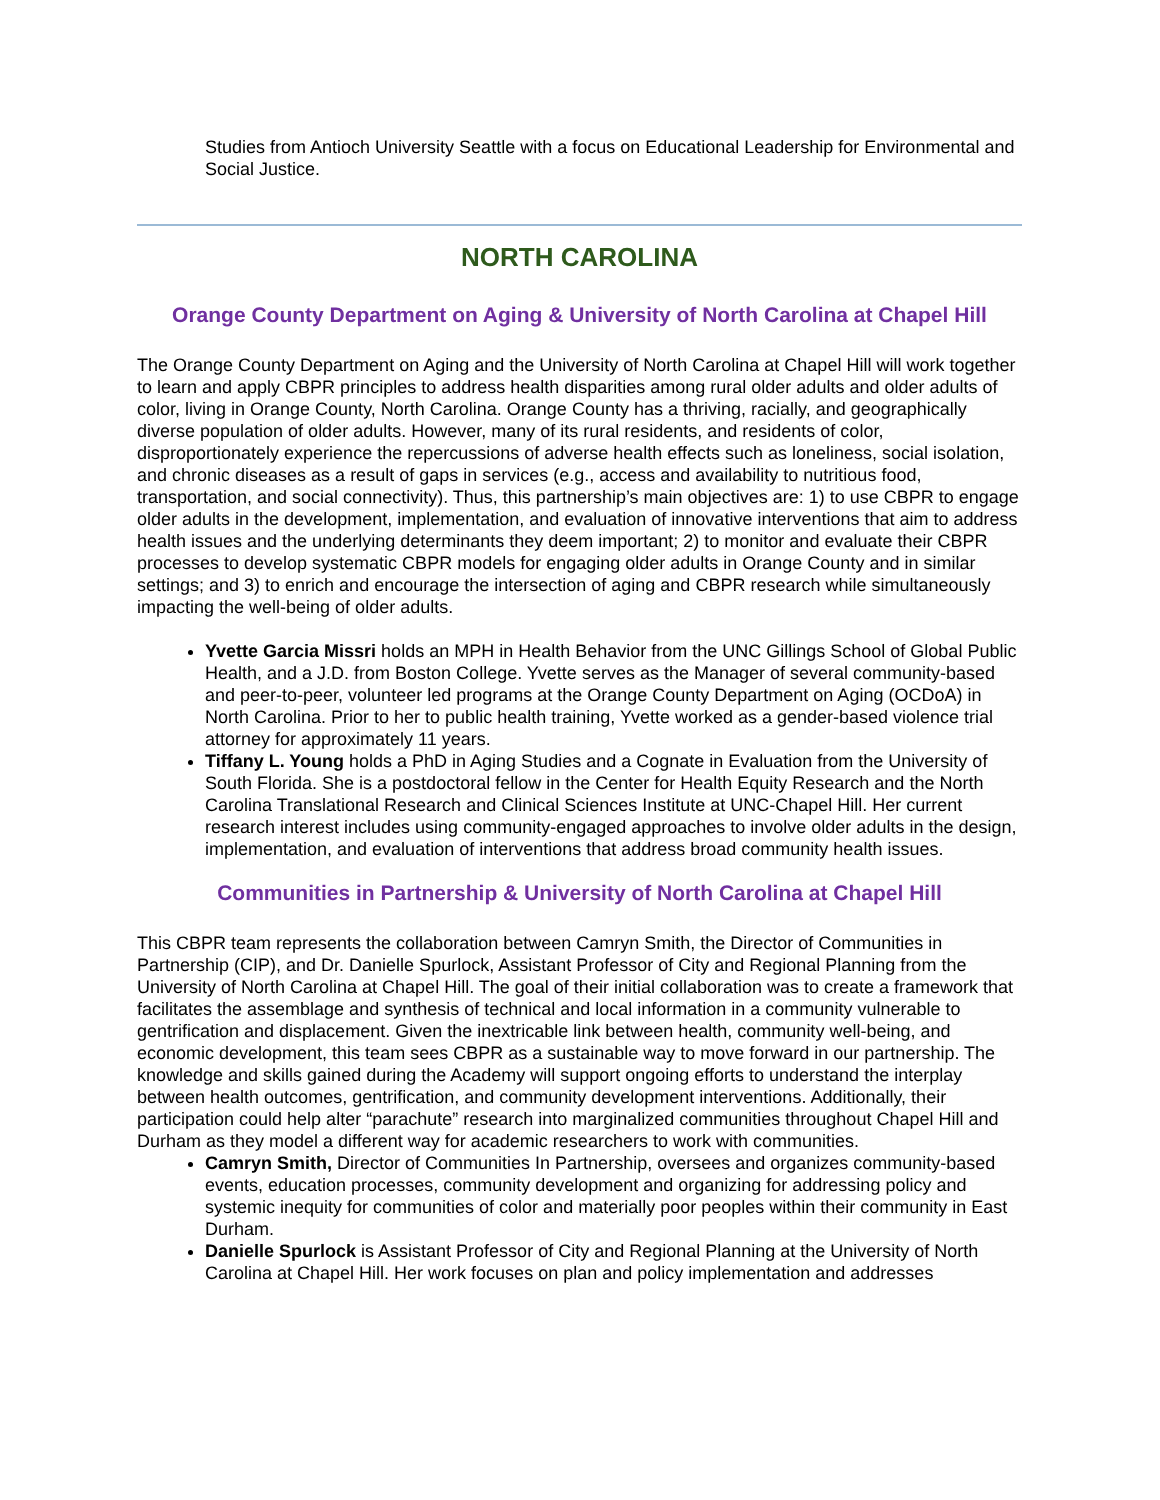Studies from Antioch University Seattle with a focus on Educational Leadership for Environmental and Social Justice.
NORTH CAROLINA
Orange County Department on Aging & University of North Carolina at Chapel Hill
The Orange County Department on Aging and the University of North Carolina at Chapel Hill will work together to learn and apply CBPR principles to address health disparities among rural older adults and older adults of color, living in Orange County, North Carolina. Orange County has a thriving, racially, and geographically diverse population of older adults. However, many of its rural residents, and residents of color, disproportionately experience the repercussions of adverse health effects such as loneliness, social isolation, and chronic diseases as a result of gaps in services (e.g., access and availability to nutritious food, transportation, and social connectivity). Thus, this partnership’s main objectives are: 1) to use CBPR to engage older adults in the development, implementation, and evaluation of innovative interventions that aim to address health issues and the underlying determinants they deem important; 2) to monitor and evaluate their CBPR processes to develop systematic CBPR models for engaging older adults in Orange County and in similar settings; and 3) to enrich and encourage the intersection of aging and CBPR research while simultaneously impacting the well-being of older adults.
Yvette Garcia Missri holds an MPH in Health Behavior from the UNC Gillings School of Global Public Health, and a J.D. from Boston College. Yvette serves as the Manager of several community-based and peer-to-peer, volunteer led programs at the Orange County Department on Aging (OCDoA) in North Carolina. Prior to her to public health training, Yvette worked as a gender-based violence trial attorney for approximately 11 years.
Tiffany L. Young holds a PhD in Aging Studies and a Cognate in Evaluation from the University of South Florida. She is a postdoctoral fellow in the Center for Health Equity Research and the North Carolina Translational Research and Clinical Sciences Institute at UNC-Chapel Hill. Her current research interest includes using community-engaged approaches to involve older adults in the design, implementation, and evaluation of interventions that address broad community health issues.
Communities in Partnership & University of North Carolina at Chapel Hill
This CBPR team represents the collaboration between Camryn Smith, the Director of Communities in Partnership (CIP), and Dr. Danielle Spurlock, Assistant Professor of City and Regional Planning from the University of North Carolina at Chapel Hill. The goal of their initial collaboration was to create a framework that facilitates the assemblage and synthesis of technical and local information in a community vulnerable to gentrification and displacement. Given the inextricable link between health, community well-being, and economic development, this team sees CBPR as a sustainable way to move forward in our partnership. The knowledge and skills gained during the Academy will support ongoing efforts to understand the interplay between health outcomes, gentrification, and community development interventions. Additionally, their participation could help alter “parachute” research into marginalized communities throughout Chapel Hill and Durham as they model a different way for academic researchers to work with communities.
Camryn Smith, Director of Communities In Partnership, oversees and organizes community-based events, education processes, community development and organizing for addressing policy and systemic inequity for communities of color and materially poor peoples within their community in East Durham.
Danielle Spurlock is Assistant Professor of City and Regional Planning at the University of North Carolina at Chapel Hill. Her work focuses on plan and policy implementation and addresses